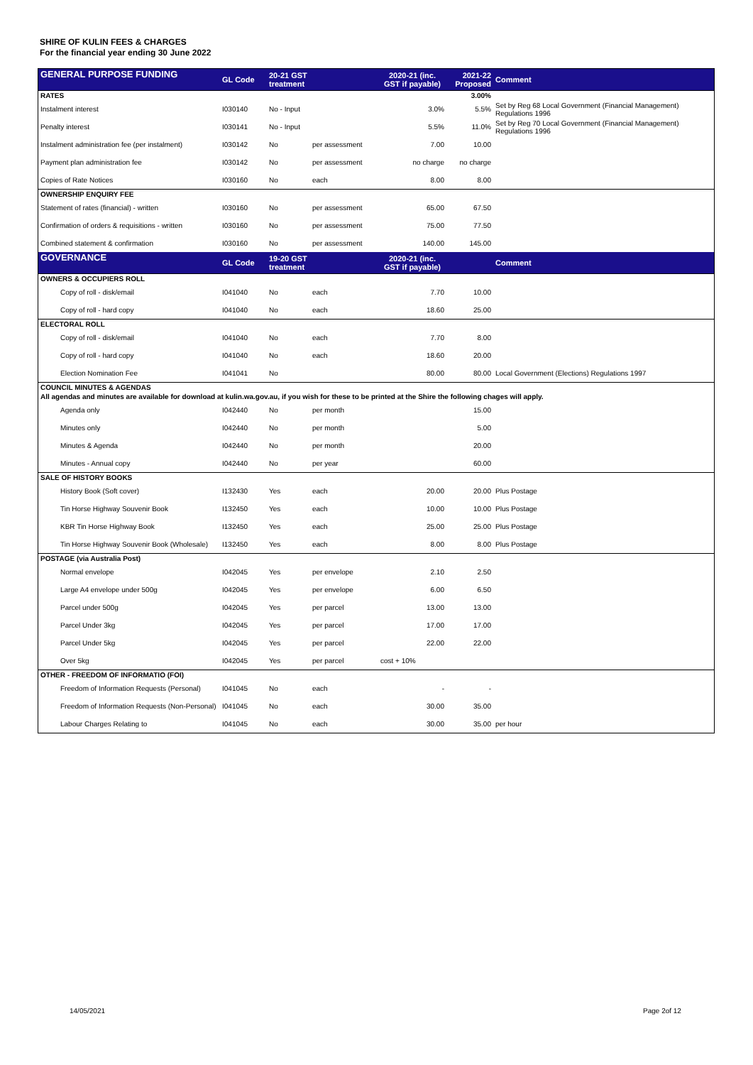SHIRE OF KULIN FEES & CHARGES
For the financial year ending 30 June 2022
| GENERAL PURPOSE FUNDING | GL Code | 20-21 GST treatment | | 2020-21 (inc. GST if payable) | 2021-22 Proposed | Comment |
| --- | --- | --- | --- | --- | --- | --- |
| RATES | | | | | 3.00% | |
| Instalment interest | I030140 | No - Input | | 3.0% | 5.5% | Set by Reg 68 Local Government (Financial Management) Regulations 1996 |
| Penalty interest | I030141 | No - Input | | 5.5% | 11.0% | Set by Reg 70 Local Government (Financial Management) Regulations 1996 |
| Instalment administration fee (per instalment) | I030142 | No | per assessment | 7.00 | 10.00 | |
| Payment plan administration fee | I030142 | No | per assessment | no charge | no charge | |
| Copies of Rate Notices | I030160 | No | each | 8.00 | 8.00 | |
| OWNERSHIP ENQUIRY FEE | | | | | | |
| Statement of rates (financial) - written | I030160 | No | per assessment | 65.00 | 67.50 | |
| Confirmation of orders & requisitions - written | I030160 | No | per assessment | 75.00 | 77.50 | |
| Combined statement & confirmation | I030160 | No | per assessment | 140.00 | 145.00 | |
| GOVERNANCE | GL Code | 19-20 GST treatment | | 2020-21 (inc. GST if payable) | | Comment |
| OWNERS & OCCUPIERS ROLL | | | | | | |
| Copy of roll - disk/email | I041040 | No | each | 7.70 | 10.00 | |
| Copy of roll - hard copy | I041040 | No | each | 18.60 | 25.00 | |
| ELECTORAL ROLL | | | | | | |
| Copy of roll - disk/email | I041040 | No | each | 7.70 | 8.00 | |
| Copy of roll - hard copy | I041040 | No | each | 18.60 | 20.00 | |
| Election Nomination Fee | I041041 | No | | 80.00 | 80.00 | Local Government (Elections) Regulations 1997 |
| COUNCIL MINUTES & AGENDAS | | | | | | |
| All agendas and minutes are available for download at kulin.wa.gov.au, if you wish for these to be printed at the Shire the following chages will apply. | | | | | | |
| Agenda only | I042440 | No | per month | | 15.00 | |
| Minutes only | I042440 | No | per month | | 5.00 | |
| Minutes & Agenda | I042440 | No | per month | | 20.00 | |
| Minutes - Annual copy | I042440 | No | per year | | 60.00 | |
| SALE OF HISTORY BOOKS | | | | | | |
| History Book (Soft cover) | I132430 | Yes | each | 20.00 | 20.00 | Plus Postage |
| Tin Horse Highway Souvenir Book | I132450 | Yes | each | 10.00 | 10.00 | Plus Postage |
| KBR Tin Horse Highway Book | I132450 | Yes | each | 25.00 | 25.00 | Plus Postage |
| Tin Horse Highway Souvenir Book (Wholesale) | I132450 | Yes | each | 8.00 | 8.00 | Plus Postage |
| POSTAGE (via Australia Post) | | | | | | |
| Normal envelope | I042045 | Yes | per envelope | 2.10 | 2.50 | |
| Large A4 envelope under 500g | I042045 | Yes | per envelope | 6.00 | 6.50 | |
| Parcel under 500g | I042045 | Yes | per parcel | 13.00 | 13.00 | |
| Parcel Under 3kg | I042045 | Yes | per parcel | 17.00 | 17.00 | |
| Parcel Under 5kg | I042045 | Yes | per parcel | 22.00 | 22.00 | |
| Over 5kg | I042045 | Yes | per parcel | cost + 10% | | |
| OTHER - FREEDOM OF INFORMATIO (FOI) | | | | | | |
| Freedom of Information Requests (Personal) | I041045 | No | each | - | - | |
| Freedom of Information Requests (Non-Personal) | I041045 | No | each | 30.00 | 35.00 | |
| Labour Charges Relating to | I041045 | No | each | 30.00 | 35.00 | per hour |
14/05/2021 Page 2of 12